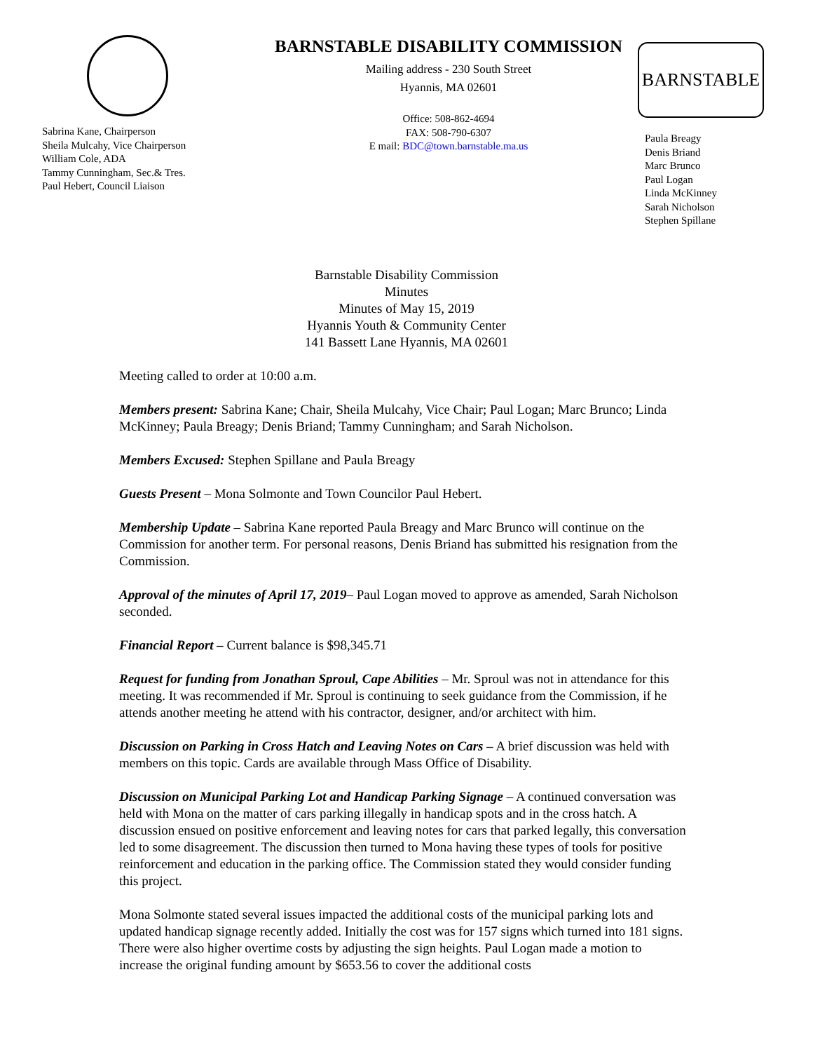Sabrina Kane, Chairperson
Sheila Mulcahy, Vice Chairperson
William Cole, ADA
Tammy Cunningham, Sec.& Tres.
Paul Hebert, Council Liaison
BARNSTABLE DISABILITY COMMISSION
Mailing address - 230 South Street
Hyannis, MA 02601
Office: 508-862-4694
FAX: 508-790-6307
E mail: BDC@town.barnstable.ma.us
BARNSTABLE
Paula Breagy
Denis Briand
Marc Brunco
Paul Logan
Linda McKinney
Sarah Nicholson
Stephen Spillane
Barnstable Disability Commission
Minutes
Minutes of May 15, 2019
Hyannis Youth & Community Center
141 Bassett Lane Hyannis, MA 02601
Meeting called to order at 10:00 a.m.
Members present: Sabrina Kane; Chair, Sheila Mulcahy, Vice Chair; Paul Logan; Marc Brunco; Linda McKinney; Paula Breagy; Denis Briand; Tammy Cunningham; and Sarah Nicholson.
Members Excused: Stephen Spillane and Paula Breagy
Guests Present – Mona Solmonte and Town Councilor Paul Hebert.
Membership Update – Sabrina Kane reported Paula Breagy and Marc Brunco will continue on the Commission for another term. For personal reasons, Denis Briand has submitted his resignation from the Commission.
Approval of the minutes of April 17, 2019– Paul Logan moved to approve as amended, Sarah Nicholson seconded.
Financial Report – Current balance is $98,345.71
Request for funding from Jonathan Sproul, Cape Abilities – Mr. Sproul was not in attendance for this meeting. It was recommended if Mr. Sproul is continuing to seek guidance from the Commission, if he attends another meeting he attend with his contractor, designer, and/or architect with him.
Discussion on Parking in Cross Hatch and Leaving Notes on Cars – A brief discussion was held with members on this topic. Cards are available through Mass Office of Disability.
Discussion on Municipal Parking Lot and Handicap Parking Signage – A continued conversation was held with Mona on the matter of cars parking illegally in handicap spots and in the cross hatch. A discussion ensued on positive enforcement and leaving notes for cars that parked legally, this conversation led to some disagreement. The discussion then turned to Mona having these types of tools for positive reinforcement and education in the parking office. The Commission stated they would consider funding this project.
Mona Solmonte stated several issues impacted the additional costs of the municipal parking lots and updated handicap signage recently added. Initially the cost was for 157 signs which turned into 181 signs. There were also higher overtime costs by adjusting the sign heights. Paul Logan made a motion to increase the original funding amount by $653.56 to cover the additional costs